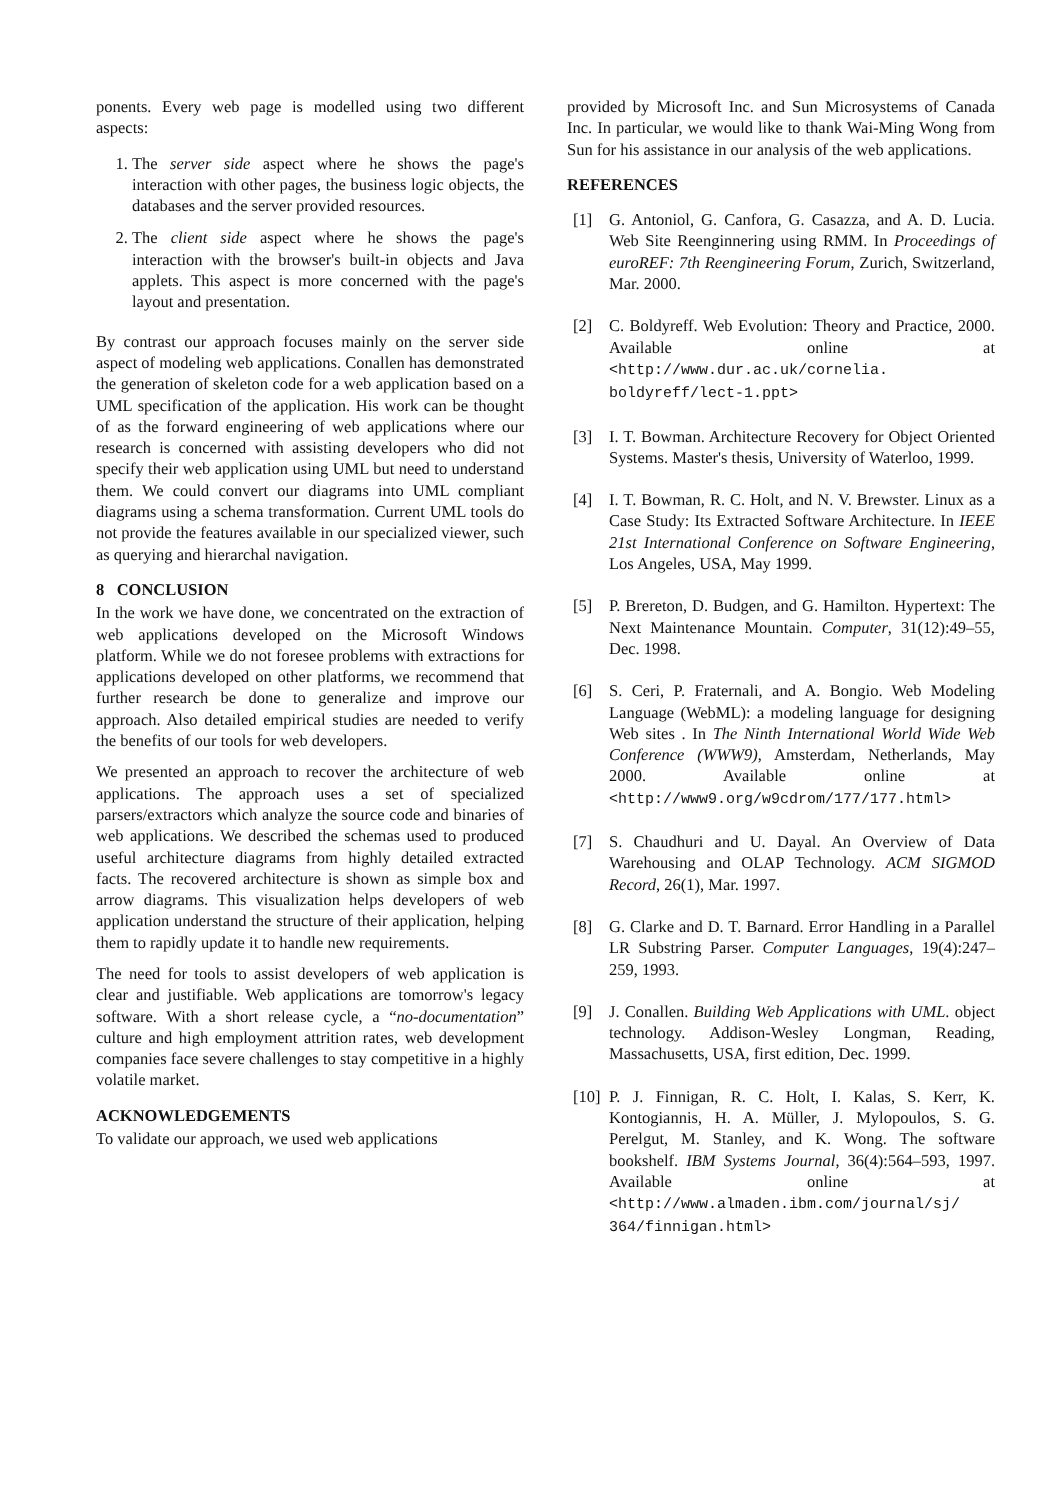ponents. Every web page is modelled using two different aspects:
1. The server side aspect where he shows the page's interaction with other pages, the business logic objects, the databases and the server provided resources.
2. The client side aspect where he shows the page's interaction with the browser's built-in objects and Java applets. This aspect is more concerned with the page's layout and presentation.
By contrast our approach focuses mainly on the server side aspect of modeling web applications. Conallen has demonstrated the generation of skeleton code for a web application based on a UML specification of the application. His work can be thought of as the forward engineering of web applications where our research is concerned with assisting developers who did not specify their web application using UML but need to understand them. We could convert our diagrams into UML compliant diagrams using a schema transformation. Current UML tools do not provide the features available in our specialized viewer, such as querying and hierarchal navigation.
8 CONCLUSION
In the work we have done, we concentrated on the extraction of web applications developed on the Microsoft Windows platform. While we do not foresee problems with extractions for applications developed on other platforms, we recommend that further research be done to generalize and improve our approach. Also detailed empirical studies are needed to verify the benefits of our tools for web developers.
We presented an approach to recover the architecture of web applications. The approach uses a set of specialized parsers/extractors which analyze the source code and binaries of web applications. We described the schemas used to produced useful architecture diagrams from highly detailed extracted facts. The recovered architecture is shown as simple box and arrow diagrams. This visualization helps developers of web application understand the structure of their application, helping them to rapidly update it to handle new requirements.
The need for tools to assist developers of web application is clear and justifiable. Web applications are tomorrow's legacy software. With a short release cycle, a “no-documentation” culture and high employment attrition rates, web development companies face severe challenges to stay competitive in a highly volatile market.
ACKNOWLEDGEMENTS
To validate our approach, we used web applications
provided by Microsoft Inc. and Sun Microsystems of Canada Inc. In particular, we would like to thank Wai-Ming Wong from Sun for his assistance in our analysis of the web applications.
REFERENCES
[1] G. Antoniol, G. Canfora, G. Casazza, and A. D. Lucia. Web Site Reenginnering using RMM. In Proceedings of euroREF: 7th Reengineering Forum, Zurich, Switzerland, Mar. 2000.
[2] C. Boldyreff. Web Evolution: Theory and Practice, 2000. Available online at <http://www.dur.ac.uk/cornelia. boldyreff/lect-1.ppt>
[3] I. T. Bowman. Architecture Recovery for Object Oriented Systems. Master's thesis, University of Waterloo, 1999.
[4] I. T. Bowman, R. C. Holt, and N. V. Brewster. Linux as a Case Study: Its Extracted Software Architecture. In IEEE 21st International Conference on Software Engineering, Los Angeles, USA, May 1999.
[5] P. Brereton, D. Budgen, and G. Hamilton. Hypertext: The Next Maintenance Mountain. Computer, 31(12):49–55, Dec. 1998.
[6] S. Ceri, P. Fraternali, and A. Bongio. Web Modeling Language (WebML): a modeling language for designing Web sites . In The Ninth International World Wide Web Conference (WWW9), Amsterdam, Netherlands, May 2000. Available online at <http://www9.org/w9cdrom/177/177.html>
[7] S. Chaudhuri and U. Dayal. An Overview of Data Warehousing and OLAP Technology. ACM SIGMOD Record, 26(1), Mar. 1997.
[8] G. Clarke and D. T. Barnard. Error Handling in a Parallel LR Substring Parser. Computer Languages, 19(4):247–259, 1993.
[9] J. Conallen. Building Web Applications with UML. object technology. Addison-Wesley Longman, Reading, Massachusetts, USA, first edition, Dec. 1999.
[10] P. J. Finnigan, R. C. Holt, I. Kalas, S. Kerr, K. Kontogiannis, H. A. Müller, J. Mylopoulos, S. G. Perelgut, M. Stanley, and K. Wong. The software bookshelf. IBM Systems Journal, 36(4):564–593, 1997. Available online at <http://www.almaden.ibm.com/journal/sj/ 364/finnigan.html>